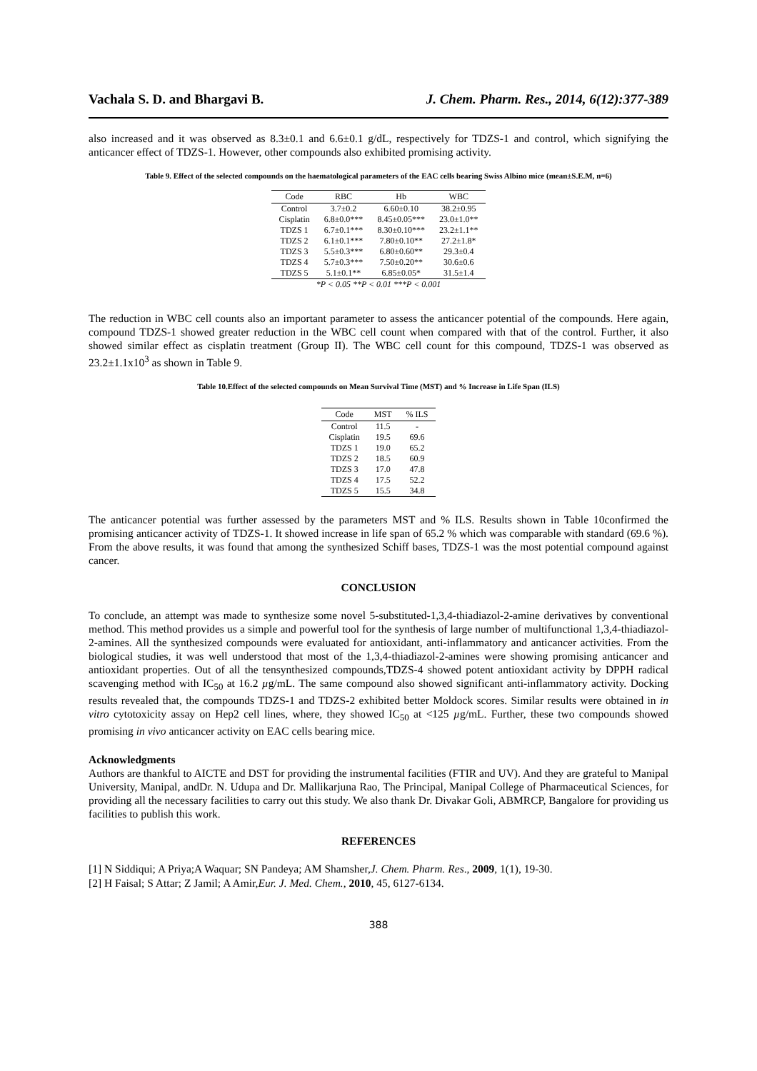Vachala S. D. and Bhargavi B. J. Chem. Pharm. Res., 2014, 6(12):377-389
also increased and it was observed as 8.3±0.1 and 6.6±0.1 g/dL, respectively for TDZS-1 and control, which signifying the anticancer effect of TDZS-1. However, other compounds also exhibited promising activity.
Table 9. Effect of the selected compounds on the haematological parameters of the EAC cells bearing Swiss Albino mice (mean±S.E.M, n=6)
| Code | RBC | Hb | WBC |
| --- | --- | --- | --- |
| Control | 3.7±0.2 | 6.60±0.10 | 38.2±0.95 |
| Cisplatin | 6.8±0.0*** | 8.45±0.05*** | 23.0±1.0** |
| TDZS 1 | 6.7±0.1*** | 8.30±0.10*** | 23.2±1.1** |
| TDZS 2 | 6.1±0.1*** | 7.80±0.10** | 27.2±1.8* |
| TDZS 3 | 5.5±0.3*** | 6.80±0.60** | 29.3±0.4 |
| TDZS 4 | 5.7±0.3*** | 7.50±0.20** | 30.6±0.6 |
| TDZS 5 | 5.1±0.1** | 6.85±0.05* | 31.5±1.4 |
| *P < 0.05 **P < 0.01 ***P < 0.001 | | | |
The reduction in WBC cell counts also an important parameter to assess the anticancer potential of the compounds. Here again, compound TDZS-1 showed greater reduction in the WBC cell count when compared with that of the control. Further, it also showed similar effect as cisplatin treatment (Group II). The WBC cell count for this compound, TDZS-1 was observed as 23.2±1.1x10<sup>3</sup> as shown in Table 9.
Table 10.Effect of the selected compounds on Mean Survival Time (MST) and % Increase in Life Span (ILS)
| Code | MST | % ILS |
| --- | --- | --- |
| Control | 11.5 | - |
| Cisplatin | 19.5 | 69.6 |
| TDZS 1 | 19.0 | 65.2 |
| TDZS 2 | 18.5 | 60.9 |
| TDZS 3 | 17.0 | 47.8 |
| TDZS 4 | 17.5 | 52.2 |
| TDZS 5 | 15.5 | 34.8 |
The anticancer potential was further assessed by the parameters MST and % ILS. Results shown in Table 10confirmed the promising anticancer activity of TDZS-1. It showed increase in life span of 65.2 % which was comparable with standard (69.6 %). From the above results, it was found that among the synthesized Schiff bases, TDZS-1 was the most potential compound against cancer.
CONCLUSION
To conclude, an attempt was made to synthesize some novel 5-substituted-1,3,4-thiadiazol-2-amine derivatives by conventional method. This method provides us a simple and powerful tool for the synthesis of large number of multifunctional 1,3,4-thiadiazol-2-amines. All the synthesized compounds were evaluated for antioxidant, anti-inflammatory and anticancer activities. From the biological studies, it was well understood that most of the 1,3,4-thiadiazol-2-amines were showing promising anticancer and antioxidant properties. Out of all the tensynthesized compounds,TDZS-4 showed potent antioxidant activity by DPPH radical scavenging method with IC<sub>50</sub> at 16.2 µg/mL. The same compound also showed significant anti-inflammatory activity. Docking results revealed that, the compounds TDZS-1 and TDZS-2 exhibited better Moldock scores. Similar results were obtained in in vitro cytotoxicity assay on Hep2 cell lines, where, they showed IC<sub>50</sub> at <125 µg/mL. Further, these two compounds showed promising in vivo anticancer activity on EAC cells bearing mice.
Acknowledgments
Authors are thankful to AICTE and DST for providing the instrumental facilities (FTIR and UV). And they are grateful to Manipal University, Manipal, andDr. N. Udupa and Dr. Mallikarjuna Rao, The Principal, Manipal College of Pharmaceutical Sciences, for providing all the necessary facilities to carry out this study. We also thank Dr. Divakar Goli, ABMRCP, Bangalore for providing us facilities to publish this work.
REFERENCES
[1] N Siddiqui; A Priya;A Waquar; SN Pandeya; AM Shamsher,J. Chem. Pharm. Res., 2009, 1(1), 19-30.
[2] H Faisal; S Attar; Z Jamil; A Amir,Eur. J. Med. Chem., 2010, 45, 6127-6134.
388